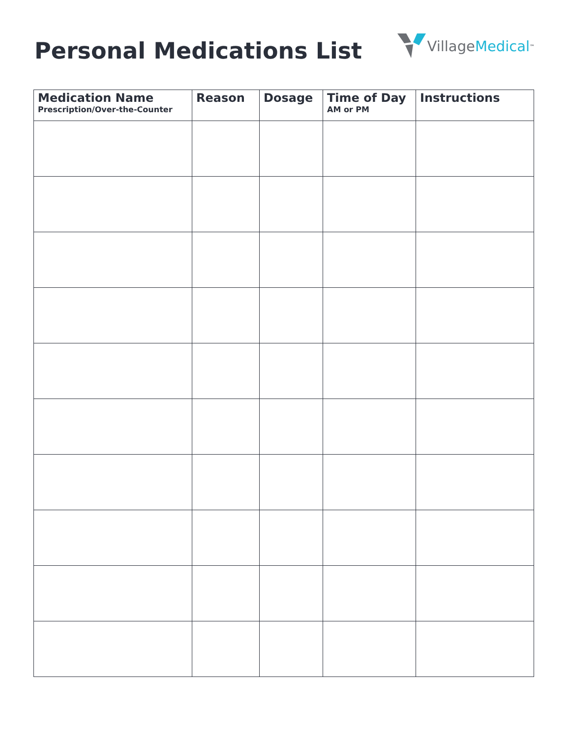Personal Medications List
Village Medical<sup>™</sup>
| Medication Name Prescription/Over-the-Counter | Reason | Dosage | Time of Day AM or PM | Instructions |
| --- | --- | --- | --- | --- |